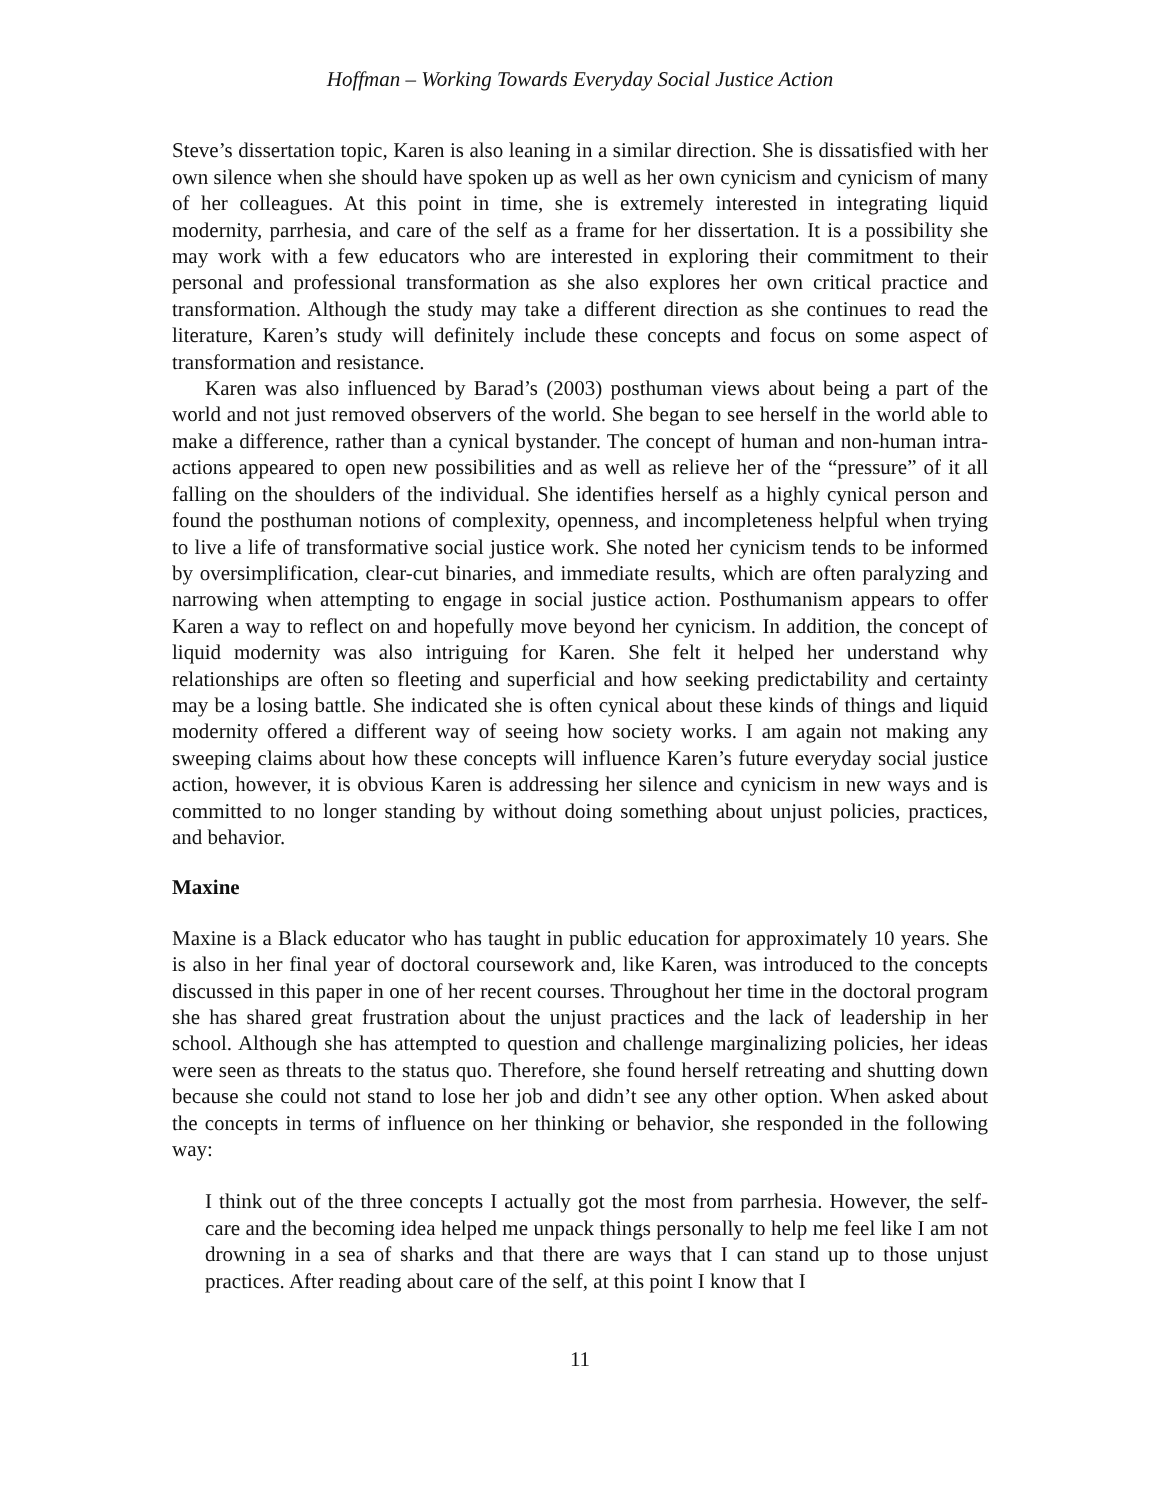Hoffman – Working Towards Everyday Social Justice Action
Steve’s dissertation topic, Karen is also leaning in a similar direction. She is dissatisfied with her own silence when she should have spoken up as well as her own cynicism and cynicism of many of her colleagues. At this point in time, she is extremely interested in integrating liquid modernity, parrhesia, and care of the self as a frame for her dissertation. It is a possibility she may work with a few educators who are interested in exploring their commitment to their personal and professional transformation as she also explores her own critical practice and transformation. Although the study may take a different direction as she continues to read the literature, Karen’s study will definitely include these concepts and focus on some aspect of transformation and resistance.
Karen was also influenced by Barad’s (2003) posthuman views about being a part of the world and not just removed observers of the world. She began to see herself in the world able to make a difference, rather than a cynical bystander. The concept of human and non-human intra-actions appeared to open new possibilities and as well as relieve her of the “pressure” of it all falling on the shoulders of the individual. She identifies herself as a highly cynical person and found the posthuman notions of complexity, openness, and incompleteness helpful when trying to live a life of transformative social justice work. She noted her cynicism tends to be informed by oversimplification, clear-cut binaries, and immediate results, which are often paralyzing and narrowing when attempting to engage in social justice action. Posthumanism appears to offer Karen a way to reflect on and hopefully move beyond her cynicism. In addition, the concept of liquid modernity was also intriguing for Karen. She felt it helped her understand why relationships are often so fleeting and superficial and how seeking predictability and certainty may be a losing battle. She indicated she is often cynical about these kinds of things and liquid modernity offered a different way of seeing how society works. I am again not making any sweeping claims about how these concepts will influence Karen’s future everyday social justice action, however, it is obvious Karen is addressing her silence and cynicism in new ways and is committed to no longer standing by without doing something about unjust policies, practices, and behavior.
Maxine
Maxine is a Black educator who has taught in public education for approximately 10 years. She is also in her final year of doctoral coursework and, like Karen, was introduced to the concepts discussed in this paper in one of her recent courses. Throughout her time in the doctoral program she has shared great frustration about the unjust practices and the lack of leadership in her school. Although she has attempted to question and challenge marginalizing policies, her ideas were seen as threats to the status quo. Therefore, she found herself retreating and shutting down because she could not stand to lose her job and didn’t see any other option. When asked about the concepts in terms of influence on her thinking or behavior, she responded in the following way:
I think out of the three concepts I actually got the most from parrhesia. However, the self-care and the becoming idea helped me unpack things personally to help me feel like I am not drowning in a sea of sharks and that there are ways that I can stand up to those unjust practices. After reading about care of the self, at this point I know that I
11